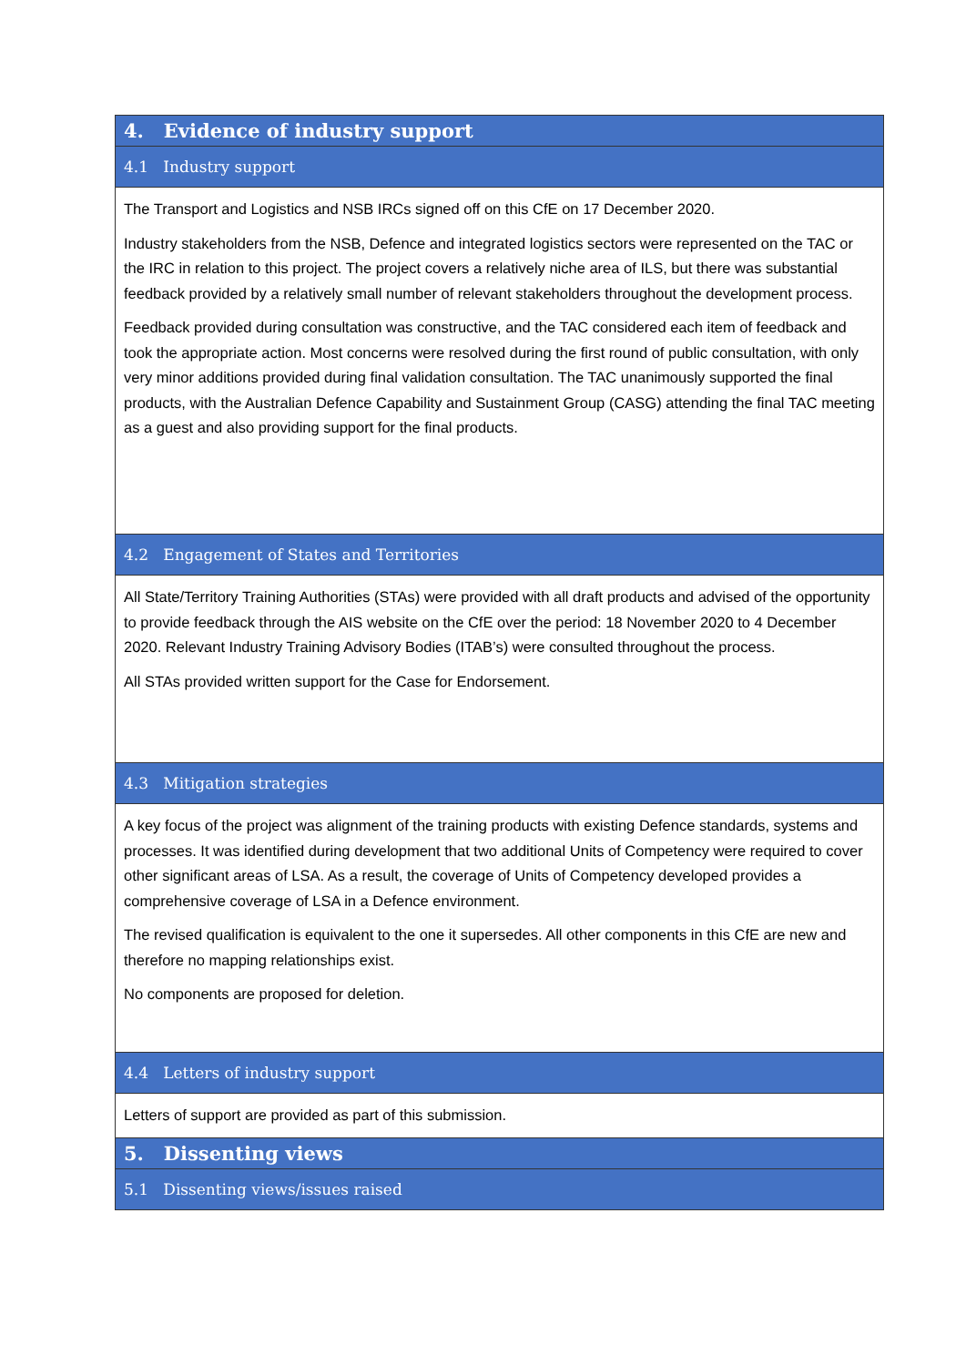| 4. Evidence of industry support |
| 4.1 Industry support |
| The Transport and Logistics and NSB IRCs signed off on this CfE on 17 December 2020. Industry stakeholders from the NSB, Defence and integrated logistics sectors were represented on the TAC or the IRC in relation to this project. The project covers a relatively niche area of ILS, but there was substantial feedback provided by a relatively small number of relevant stakeholders throughout the development process. Feedback provided during consultation was constructive, and the TAC considered each item of feedback and took the appropriate action. Most concerns were resolved during the first round of public consultation, with only very minor additions provided during final validation consultation. The TAC unanimously supported the final products, with the Australian Defence Capability and Sustainment Group (CASG) attending the final TAC meeting as a guest and also providing support for the final products. |
| 4.2 Engagement of States and Territories |
| All State/Territory Training Authorities (STAs) were provided with all draft products and advised of the opportunity to provide feedback through the AIS website on the CfE over the period: 18 November 2020 to 4 December 2020. Relevant Industry Training Advisory Bodies (ITAB’s) were consulted throughout the process. All STAs provided written support for the Case for Endorsement. |
| 4.3 Mitigation strategies |
| A key focus of the project was alignment of the training products with existing Defence standards, systems and processes. It was identified during development that two additional Units of Competency were required to cover other significant areas of LSA. As a result, the coverage of Units of Competency developed provides a comprehensive coverage of LSA in a Defence environment. The revised qualification is equivalent to the one it supersedes. All other components in this CfE are new and therefore no mapping relationships exist. No components are proposed for deletion. |
| 4.4 Letters of industry support |
| Letters of support are provided as part of this submission. |
| 5. Dissenting views |
| 5.1 Dissenting views/issues raised |